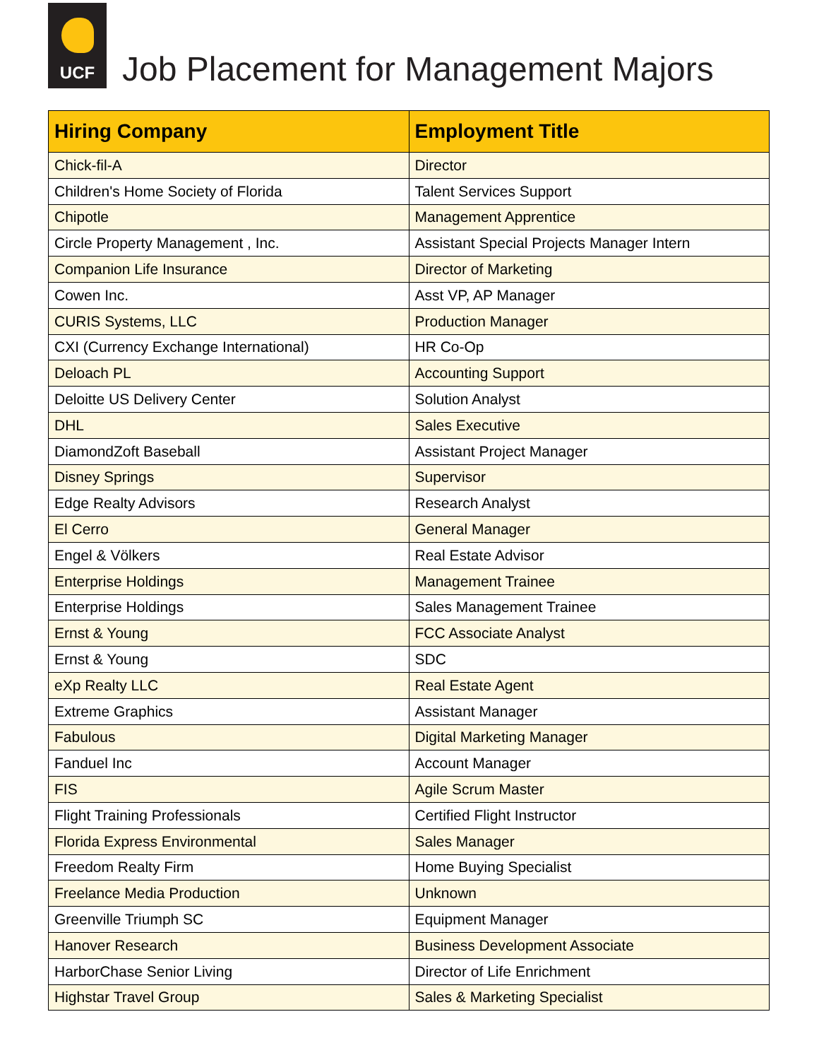UCF
Job Placement for Management Majors
| Hiring Company | Employment Title |
| --- | --- |
| Chick-fil-A | Director |
| Children's Home Society of Florida | Talent Services Support |
| Chipotle | Management Apprentice |
| Circle Property Management , Inc. | Assistant Special Projects Manager Intern |
| Companion Life Insurance | Director of Marketing |
| Cowen Inc. | Asst VP, AP Manager |
| CURIS Systems, LLC | Production Manager |
| CXI (Currency Exchange International) | HR Co-Op |
| Deloach PL | Accounting Support |
| Deloitte US Delivery Center | Solution Analyst |
| DHL | Sales Executive |
| DiamondZoft Baseball | Assistant Project Manager |
| Disney Springs | Supervisor |
| Edge Realty Advisors | Research Analyst |
| El Cerro | General Manager |
| Engel & Völkers | Real Estate Advisor |
| Enterprise Holdings | Management Trainee |
| Enterprise Holdings | Sales Management Trainee |
| Ernst & Young | FCC Associate Analyst |
| Ernst & Young | SDC |
| eXp Realty LLC | Real Estate Agent |
| Extreme Graphics | Assistant Manager |
| Fabulous | Digital Marketing Manager |
| Fanduel Inc | Account Manager |
| FIS | Agile Scrum Master |
| Flight Training Professionals | Certified Flight Instructor |
| Florida Express Environmental | Sales Manager |
| Freedom Realty Firm | Home Buying Specialist |
| Freelance Media Production | Unknown |
| Greenville Triumph SC | Equipment Manager |
| Hanover Research | Business Development Associate |
| HarborChase Senior Living | Director of Life Enrichment |
| Highstar Travel Group | Sales & Marketing Specialist |